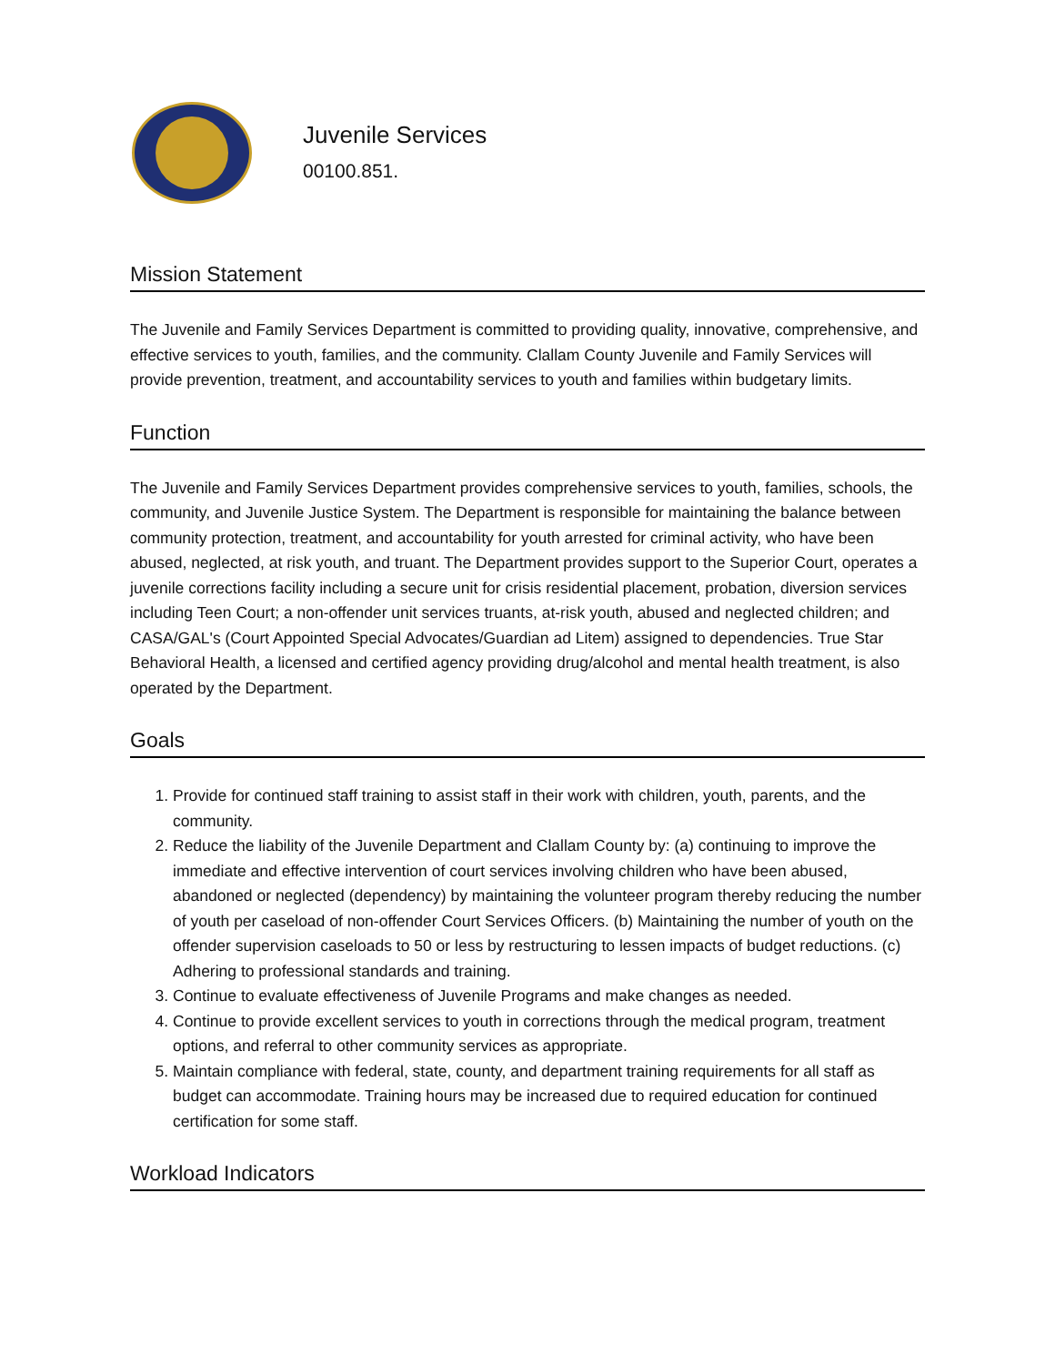Juvenile Services
00100.851.
Mission Statement
The Juvenile and Family Services Department is committed to providing quality, innovative, comprehensive, and effective services to youth, families, and the community. Clallam County Juvenile and Family Services will provide prevention, treatment, and accountability services to youth and families within budgetary limits.
Function
The Juvenile and Family Services Department provides comprehensive services to youth, families, schools, the community, and Juvenile Justice System. The Department is responsible for maintaining the balance between community protection, treatment, and accountability for youth arrested for criminal activity, who have been abused, neglected, at risk youth, and truant. The Department provides support to the Superior Court, operates a juvenile corrections facility including a secure unit for crisis residential placement, probation, diversion services including Teen Court; a non-offender unit services truants, at-risk youth, abused and neglected children; and CASA/GAL's (Court Appointed Special Advocates/Guardian ad Litem) assigned to dependencies. True Star Behavioral Health, a licensed and certified agency providing drug/alcohol and mental health treatment, is also operated by the Department.
Goals
1. Provide for continued staff training to assist staff in their work with children, youth, parents, and the community.
2. Reduce the liability of the Juvenile Department and Clallam County by: (a) continuing to improve the immediate and effective intervention of court services involving children who have been abused, abandoned or neglected (dependency) by maintaining the volunteer program thereby reducing the number of youth per caseload of non-offender Court Services Officers. (b) Maintaining the number of youth on the offender supervision caseloads to 50 or less by restructuring to lessen impacts of budget reductions. (c) Adhering to professional standards and training.
3. Continue to evaluate effectiveness of Juvenile Programs and make changes as needed.
4. Continue to provide excellent services to youth in corrections through the medical program, treatment options, and referral to other community services as appropriate.
5. Maintain compliance with federal, state, county, and department training requirements for all staff as budget can accommodate. Training hours may be increased due to required education for continued certification for some staff.
Workload Indicators